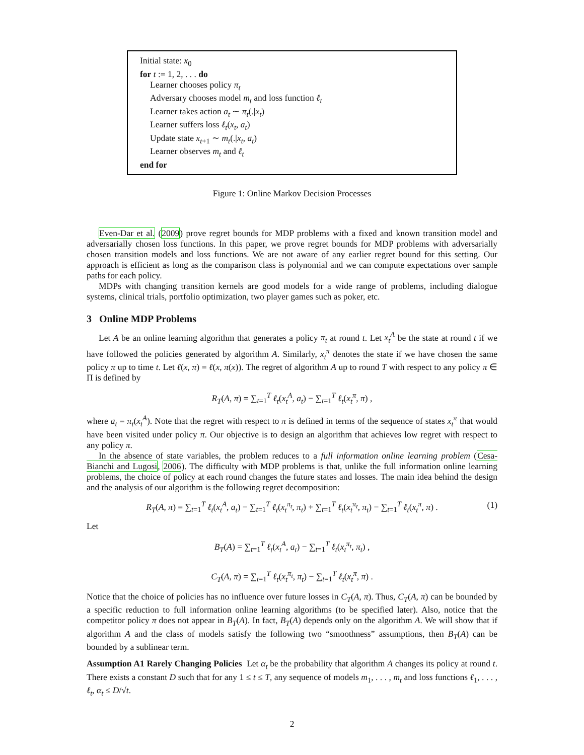Initial state: x<sub>0</sub>
for t := 1, 2, . . . do
Learner chooses policy π<sub>t</sub>
Adversary chooses model m<sub>t</sub> and loss function ℓ<sub>t</sub>
Learner takes action a<sub>t</sub> ∼ π<sub>t</sub>(.|x<sub>t</sub>)
Learner suffers loss ℓ<sub>t</sub>(x<sub>t</sub>, a<sub>t</sub>)
Update state x<sub>t+1</sub> ∼ m<sub>t</sub>(.|x<sub>t</sub>, a<sub>t</sub>)
Learner observes m<sub>t</sub> and ℓ<sub>t</sub>
end for
Figure 1: Online Markov Decision Processes
Even-Dar et al. (2009) prove regret bounds for MDP problems with a fixed and known transition model and adversarially chosen loss functions. In this paper, we prove regret bounds for MDP problems with adversarially chosen transition models and loss functions. We are not aware of any earlier regret bound for this setting. Our approach is efficient as long as the comparison class is polynomial and we can compute expectations over sample paths for each policy.
MDPs with changing transition kernels are good models for a wide range of problems, including dialogue systems, clinical trials, portfolio optimization, two player games such as poker, etc.
3 Online MDP Problems
Let A be an online learning algorithm that generates a policy π<sub>t</sub> at round t. Let x<sub>t</sub><sup>A</sup> be the state at round t if we have followed the policies generated by algorithm A. Similarly, x<sub>t</sub><sup>π</sup> denotes the state if we have chosen the same policy π up to time t. Let ℓ(x, π) = ℓ(x, π(x)). The regret of algorithm A up to round T with respect to any policy π ∈ Π is defined by
R<sub>T</sub>(A, π) = ∑<sub>t=1</sub><sup>T</sup> ℓ<sub>t</sub>(x<sub>t</sub><sup>A</sup>, a<sub>t</sub>) − ∑<sub>t=1</sub><sup>T</sup> ℓ<sub>t</sub>(x<sub>t</sub><sup>π</sup>, π) ,
where a<sub>t</sub> = π<sub>t</sub>(x<sub>t</sub><sup>A</sup>). Note that the regret with respect to π is defined in terms of the sequence of states x<sub>t</sub><sup>π</sup> that would have been visited under policy π. Our objective is to design an algorithm that achieves low regret with respect to any policy π.
In the absence of state variables, the problem reduces to a full information online learning problem (Cesa-Bianchi and Lugosi, 2006). The difficulty with MDP problems is that, unlike the full information online learning problems, the choice of policy at each round changes the future states and losses. The main idea behind the design and the analysis of our algorithm is the following regret decomposition:
R<sub>T</sub>(A, π) = ∑<sub>t=1</sub><sup>T</sup> ℓ<sub>t</sub>(x<sub>t</sub><sup>A</sup>, a<sub>t</sub>) − ∑<sub>t=1</sub><sup>T</sup> ℓ<sub>t</sub>(x<sub>t</sub><sup>π<sub>t</sub></sup>, π<sub>t</sub>) + ∑<sub>t=1</sub><sup>T</sup> ℓ<sub>t</sub>(x<sub>t</sub><sup>π<sub>t</sub></sup>, π<sub>t</sub>) − ∑<sub>t=1</sub><sup>T</sup> ℓ<sub>t</sub>(x<sub>t</sub><sup>π</sup>, π) . (1)
Let
B<sub>T</sub>(A) = ∑<sub>t=1</sub><sup>T</sup> ℓ<sub>t</sub>(x<sub>t</sub><sup>A</sup>, a<sub>t</sub>) − ∑<sub>t=1</sub><sup>T</sup> ℓ<sub>t</sub>(x<sub>t</sub><sup>π<sub>t</sub></sup>, π<sub>t</sub>) ,
C<sub>T</sub>(A, π) = ∑<sub>t=1</sub><sup>T</sup> ℓ<sub>t</sub>(x<sub>t</sub><sup>π<sub>t</sub></sup>, π<sub>t</sub>) − ∑<sub>t=1</sub><sup>T</sup> ℓ<sub>t</sub>(x<sub>t</sub><sup>π</sup>, π) .
Notice that the choice of policies has no influence over future losses in C<sub>T</sub>(A, π). Thus, C<sub>T</sub>(A, π) can be bounded by a specific reduction to full information online learning algorithms (to be specified later). Also, notice that the competitor policy π does not appear in B<sub>T</sub>(A). In fact, B<sub>T</sub>(A) depends only on the algorithm A. We will show that if algorithm A and the class of models satisfy the following two “smoothness” assumptions, then B<sub>T</sub>(A) can be bounded by a sublinear term.
Assumption A1 Rarely Changing Policies Let α<sub>t</sub> be the probability that algorithm A changes its policy at round t. There exists a constant D such that for any 1 ≤ t ≤ T, any sequence of models m<sub>1</sub>, . . . , m<sub>t</sub> and loss functions ℓ<sub>1</sub>, . . . , ℓ<sub>t</sub>, α<sub>t</sub> ≤ D/√t.
2